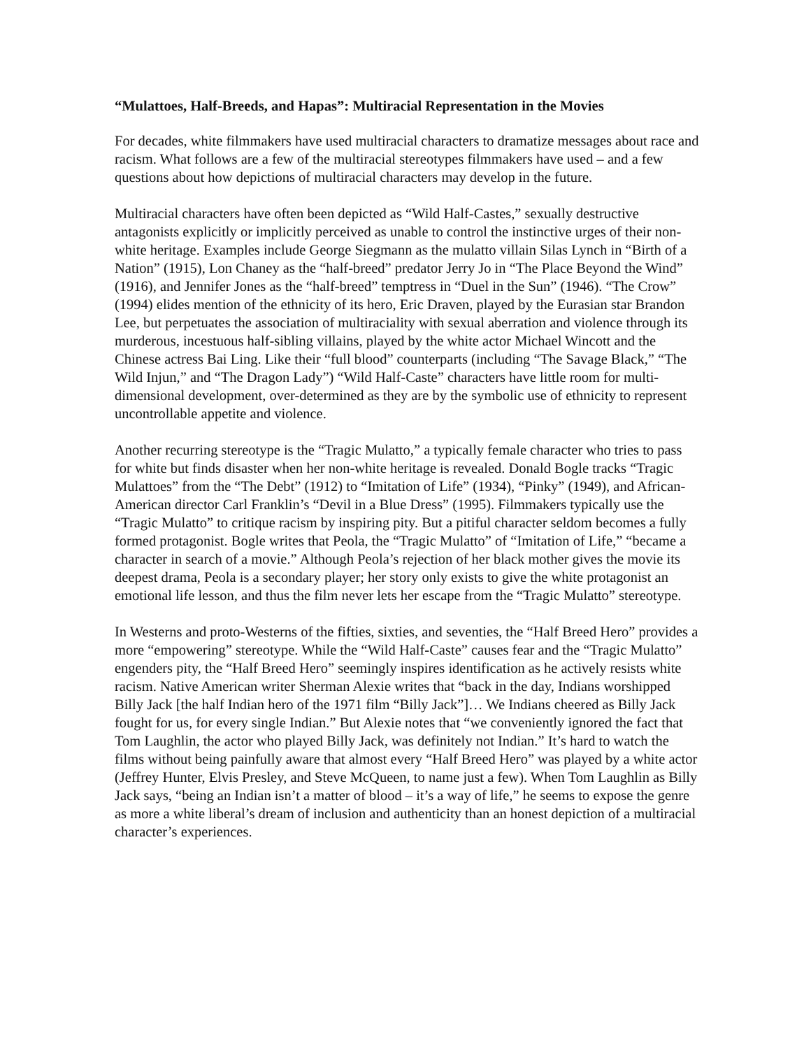“Mulattoes, Half-Breeds, and Hapas”: Multiracial Representation in the Movies
For decades, white filmmakers have used multiracial characters to dramatize messages about race and racism. What follows are a few of the multiracial stereotypes filmmakers have used – and a few questions about how depictions of multiracial characters may develop in the future.
Multiracial characters have often been depicted as “Wild Half-Castes,” sexually destructive antagonists explicitly or implicitly perceived as unable to control the instinctive urges of their non-white heritage. Examples include George Siegmann as the mulatto villain Silas Lynch in “Birth of a Nation” (1915), Lon Chaney as the “half-breed” predator Jerry Jo in “The Place Beyond the Wind” (1916), and Jennifer Jones as the “half-breed” temptress in “Duel in the Sun” (1946). “The Crow” (1994) elides mention of the ethnicity of its hero, Eric Draven, played by the Eurasian star Brandon Lee, but perpetuates the association of multiraciality with sexual aberration and violence through its murderous, incestuous half-sibling villains, played by the white actor Michael Wincott and the Chinese actress Bai Ling. Like their “full blood” counterparts (including “The Savage Black,” “The Wild Injun,” and “The Dragon Lady”) “Wild Half-Caste” characters have little room for multi-dimensional development, over-determined as they are by the symbolic use of ethnicity to represent uncontrollable appetite and violence.
Another recurring stereotype is the “Tragic Mulatto,” a typically female character who tries to pass for white but finds disaster when her non-white heritage is revealed. Donald Bogle tracks “Tragic Mulattoes” from the “The Debt” (1912) to “Imitation of Life” (1934), “Pinky” (1949), and African-American director Carl Franklin’s “Devil in a Blue Dress” (1995). Filmmakers typically use the “Tragic Mulatto” to critique racism by inspiring pity. But a pitiful character seldom becomes a fully formed protagonist. Bogle writes that Peola, the “Tragic Mulatto” of “Imitation of Life,” “became a character in search of a movie.” Although Peola’s rejection of her black mother gives the movie its deepest drama, Peola is a secondary player; her story only exists to give the white protagonist an emotional life lesson, and thus the film never lets her escape from the “Tragic Mulatto” stereotype.
In Westerns and proto-Westerns of the fifties, sixties, and seventies, the “Half Breed Hero” provides a more “empowering” stereotype. While the “Wild Half-Caste” causes fear and the “Tragic Mulatto” engenders pity, the “Half Breed Hero” seemingly inspires identification as he actively resists white racism. Native American writer Sherman Alexie writes that “back in the day, Indians worshipped Billy Jack [the half Indian hero of the 1971 film “Billy Jack”]… We Indians cheered as Billy Jack fought for us, for every single Indian.” But Alexie notes that “we conveniently ignored the fact that Tom Laughlin, the actor who played Billy Jack, was definitely not Indian.” It’s hard to watch the films without being painfully aware that almost every “Half Breed Hero” was played by a white actor (Jeffrey Hunter, Elvis Presley, and Steve McQueen, to name just a few). When Tom Laughlin as Billy Jack says, “being an Indian isn’t a matter of blood – it’s a way of life,” he seems to expose the genre as more a white liberal’s dream of inclusion and authenticity than an honest depiction of a multiracial character’s experiences.